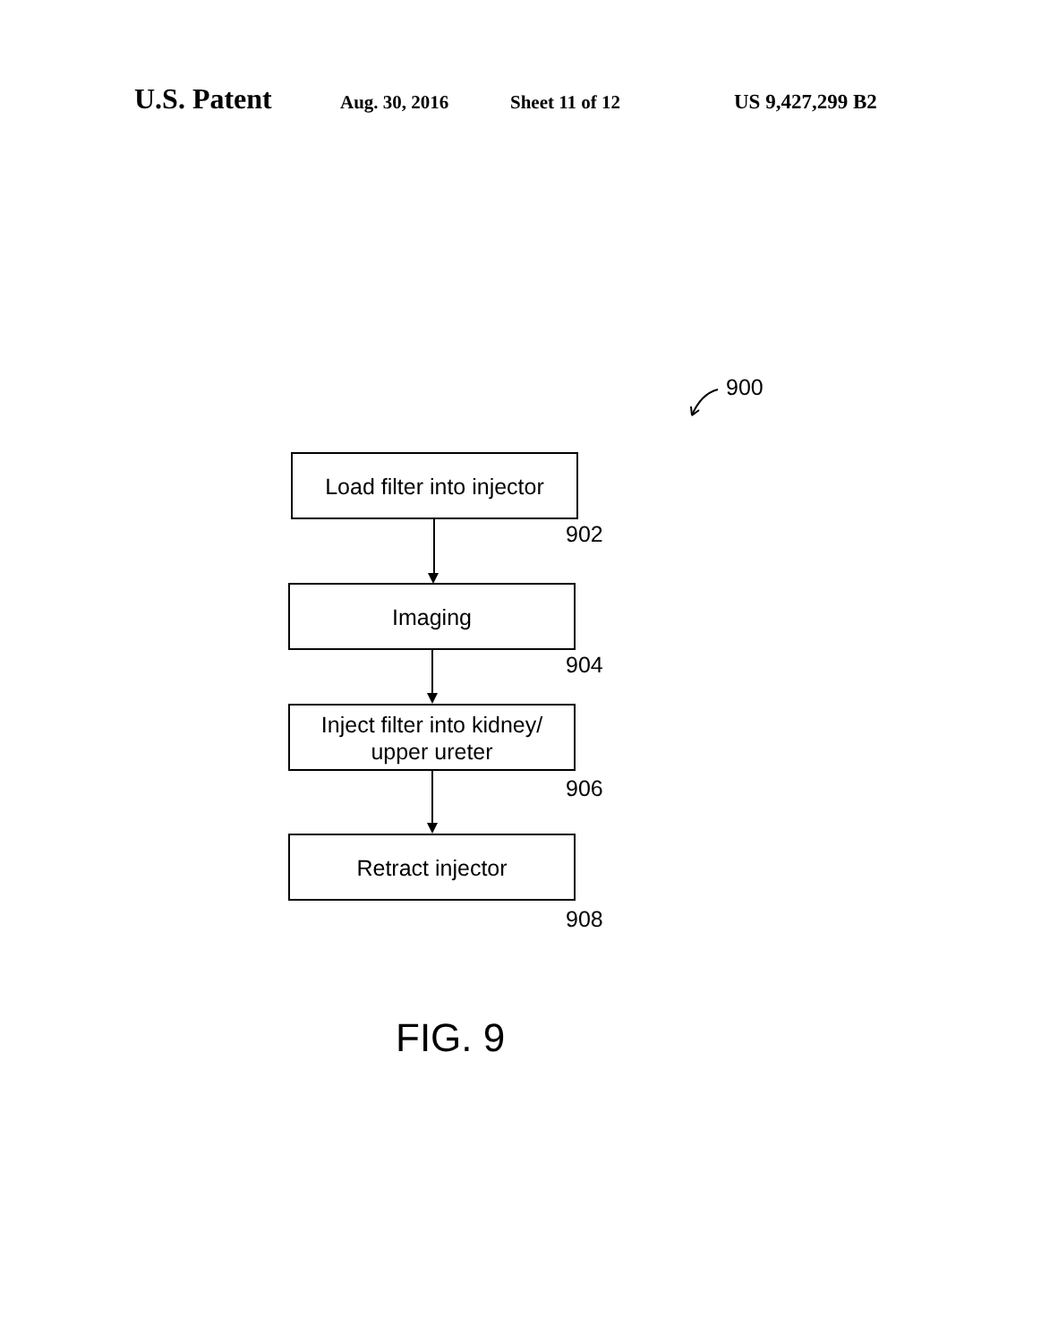U.S. Patent Aug. 30, 2016 Sheet 11 of 12 US 9,427,299 B2
900
Load filter into injector
902
Imaging
904
Inject filter into kidney/
upper ureter
906
Retract injector
908
FIG. 9